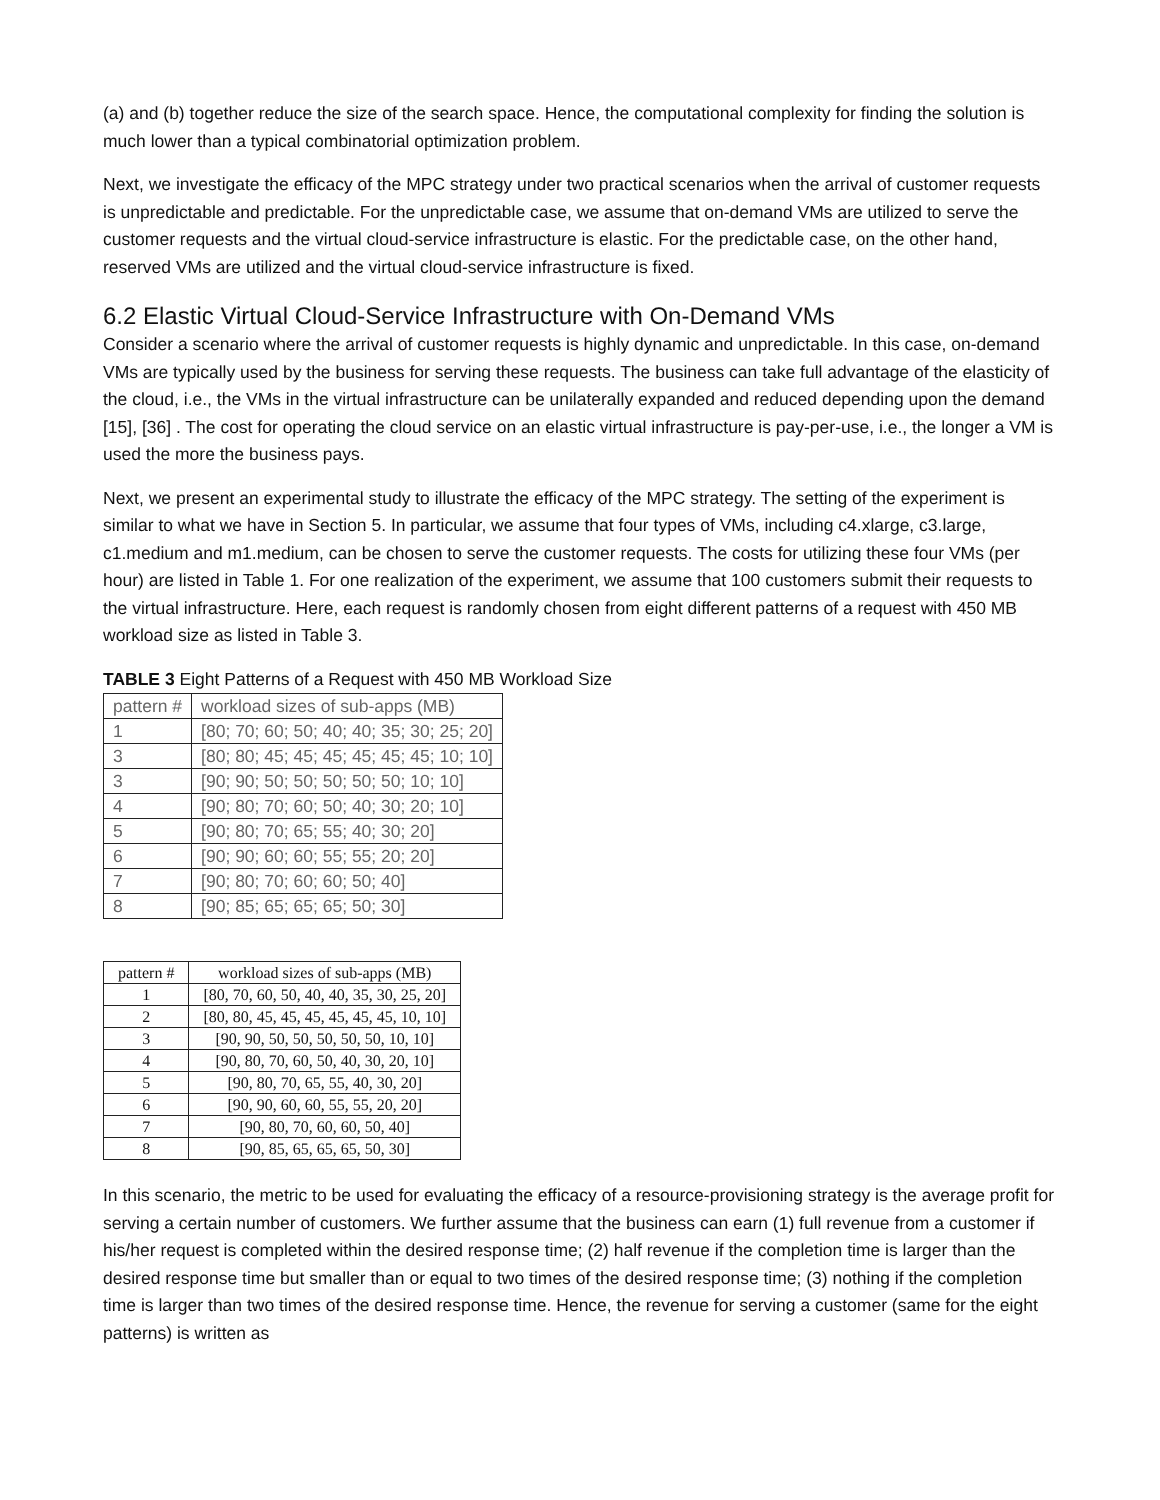(a) and (b) together reduce the size of the search space. Hence, the computational complexity for finding the solution is much lower than a typical combinatorial optimization problem.
Next, we investigate the efficacy of the MPC strategy under two practical scenarios when the arrival of customer requests is unpredictable and predictable. For the unpredictable case, we assume that on-demand VMs are utilized to serve the customer requests and the virtual cloud-service infrastructure is elastic. For the predictable case, on the other hand, reserved VMs are utilized and the virtual cloud-service infrastructure is fixed.
6.2 Elastic Virtual Cloud-Service Infrastructure with On-Demand VMs
Consider a scenario where the arrival of customer requests is highly dynamic and unpredictable. In this case, on-demand VMs are typically used by the business for serving these requests. The business can take full advantage of the elasticity of the cloud, i.e., the VMs in the virtual infrastructure can be unilaterally expanded and reduced depending upon the demand [15], [36] . The cost for operating the cloud service on an elastic virtual infrastructure is pay-per-use, i.e., the longer a VM is used the more the business pays.
Next, we present an experimental study to illustrate the efficacy of the MPC strategy. The setting of the experiment is similar to what we have in Section 5. In particular, we assume that four types of VMs, including c4.xlarge, c3.large, c1.medium and m1.medium, can be chosen to serve the customer requests. The costs for utilizing these four VMs (per hour) are listed in Table 1. For one realization of the experiment, we assume that 100 customers submit their requests to the virtual infrastructure. Here, each request is randomly chosen from eight different patterns of a request with 450 MB workload size as listed in Table 3.
TABLE 3 Eight Patterns of a Request with 450 MB Workload Size
| pattern # | workload sizes of sub-apps (MB) |
| 1 | [80; 70; 60; 50; 40; 40; 35; 30; 25; 20] |
| 3 | [80; 80; 45; 45; 45; 45; 45; 45; 10; 10] |
| 3 | [90; 90; 50; 50; 50; 50; 50; 10; 10] |
| 4 | [90; 80; 70; 60; 50; 40; 30; 20; 10] |
| 5 | [90; 80; 70; 65; 55; 40; 30; 20] |
| 6 | [90; 90; 60; 60; 55; 55; 20; 20] |
| 7 | [90; 80; 70; 60; 60; 50; 40] |
| 8 | [90; 85; 65; 65; 65; 50; 30] |
| pattern # | workload sizes of sub-apps (MB) |
| 1 | [80, 70, 60, 50, 40, 40, 35, 30, 25, 20] |
| 2 | [80, 80, 45, 45, 45, 45, 45, 45, 10, 10] |
| 3 | [90, 90, 50, 50, 50, 50, 50, 10, 10] |
| 4 | [90, 80, 70, 60, 50, 40, 30, 20, 10] |
| 5 | [90, 80, 70, 65, 55, 40, 30, 20] |
| 6 | [90, 90, 60, 60, 55, 55, 20, 20] |
| 7 | [90, 80, 70, 60, 60, 50, 40] |
| 8 | [90, 85, 65, 65, 65, 50, 30] |
In this scenario, the metric to be used for evaluating the efficacy of a resource-provisioning strategy is the average profit for serving a certain number of customers. We further assume that the business can earn (1) full revenue from a customer if his/her request is completed within the desired response time; (2) half revenue if the completion time is larger than the desired response time but smaller than or equal to two times of the desired response time; (3) nothing if the completion time is larger than two times of the desired response time. Hence, the revenue for serving a customer (same for the eight patterns) is written as